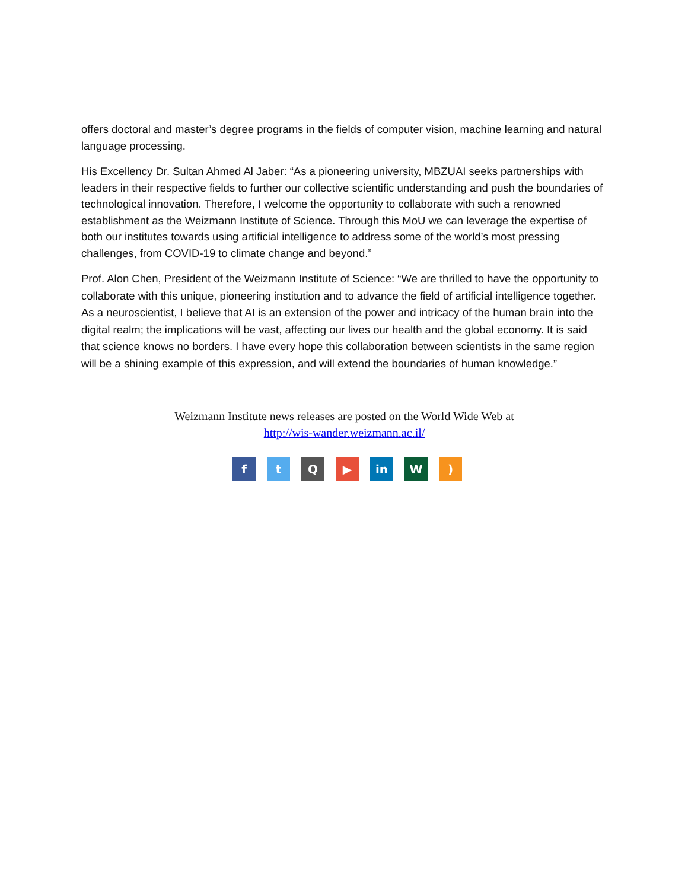offers doctoral and master’s degree programs in the fields of computer vision, machine learning and natural language processing.
His Excellency Dr. Sultan Ahmed Al Jaber: “As a pioneering university, MBZUAI seeks partnerships with leaders in their respective fields to further our collective scientific understanding and push the boundaries of technological innovation. Therefore, I welcome the opportunity to collaborate with such a renowned establishment as the Weizmann Institute of Science. Through this MoU we can leverage the expertise of both our institutes towards using artificial intelligence to address some of the world’s most pressing challenges, from COVID-19 to climate change and beyond.”
Prof. Alon Chen, President of the Weizmann Institute of Science: “We are thrilled to have the opportunity to collaborate with this unique, pioneering institution and to advance the field of artificial intelligence together. As a neuroscientist, I believe that AI is an extension of the power and intricacy of the human brain into the digital realm; the implications will be vast, affecting our lives our health and the global economy. It is said that science knows no borders. I have every hope this collaboration between scientists in the same region will be a shining example of this expression, and will extend the boundaries of human knowledge.”
Weizmann Institute news releases are posted on the World Wide Web at
http://wis-wander.weizmann.ac.il/
f t Q ▶ in W )